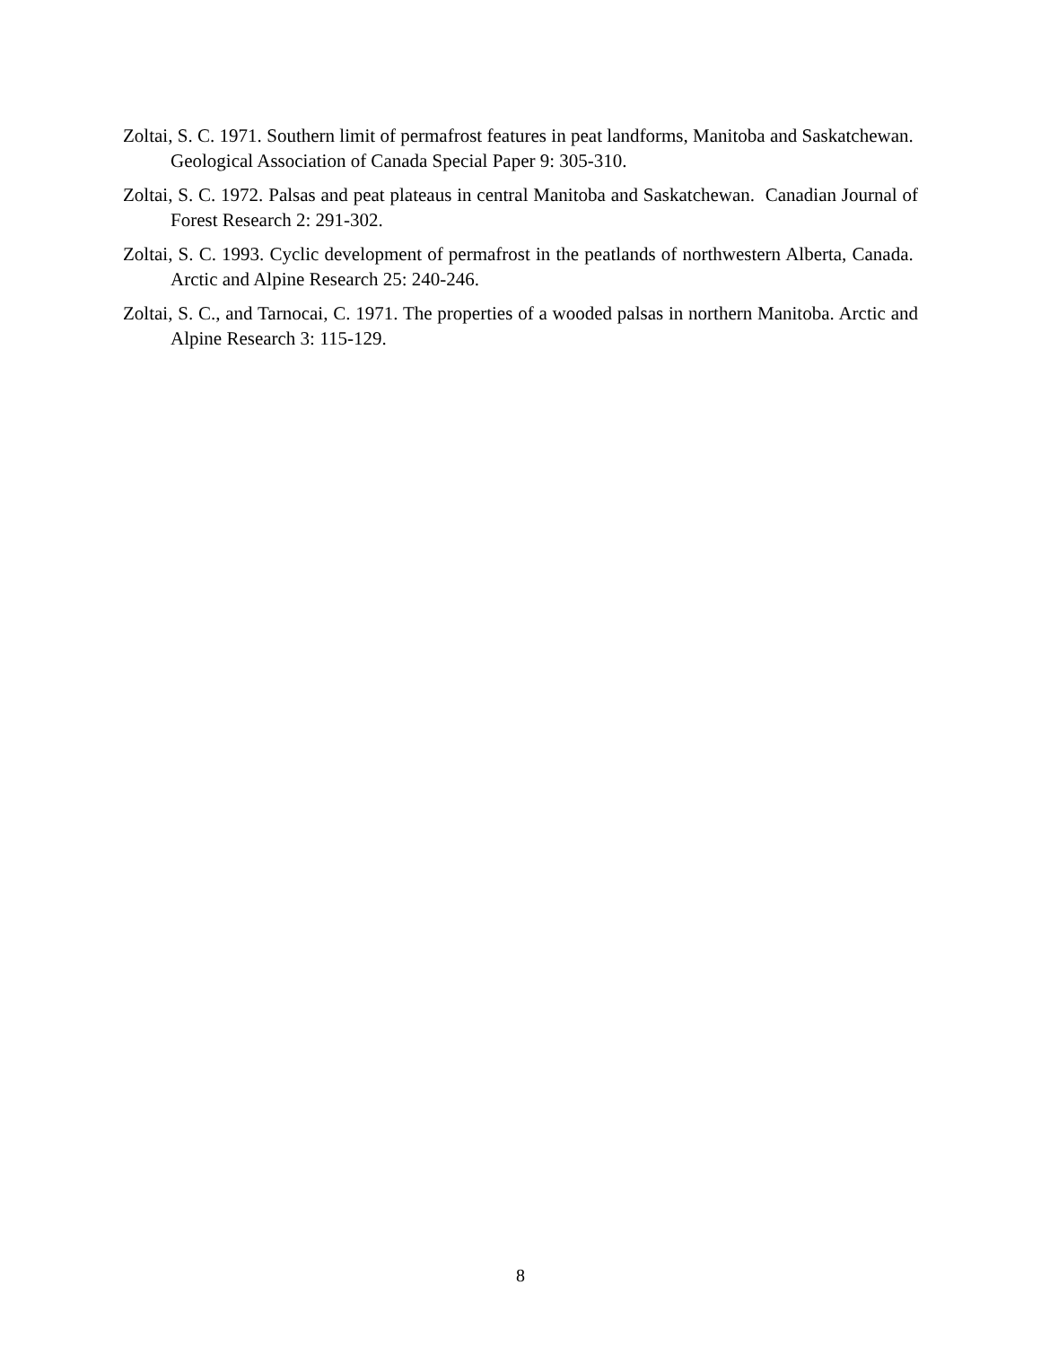Zoltai, S. C. 1971. Southern limit of permafrost features in peat landforms, Manitoba and Saskatchewan. Geological Association of Canada Special Paper 9: 305-310.
Zoltai, S. C. 1972. Palsas and peat plateaus in central Manitoba and Saskatchewan. Canadian Journal of Forest Research 2: 291-302.
Zoltai, S. C. 1993. Cyclic development of permafrost in the peatlands of northwestern Alberta, Canada. Arctic and Alpine Research 25: 240-246.
Zoltai, S. C., and Tarnocai, C. 1971. The properties of a wooded palsas in northern Manitoba. Arctic and Alpine Research 3: 115-129.
8